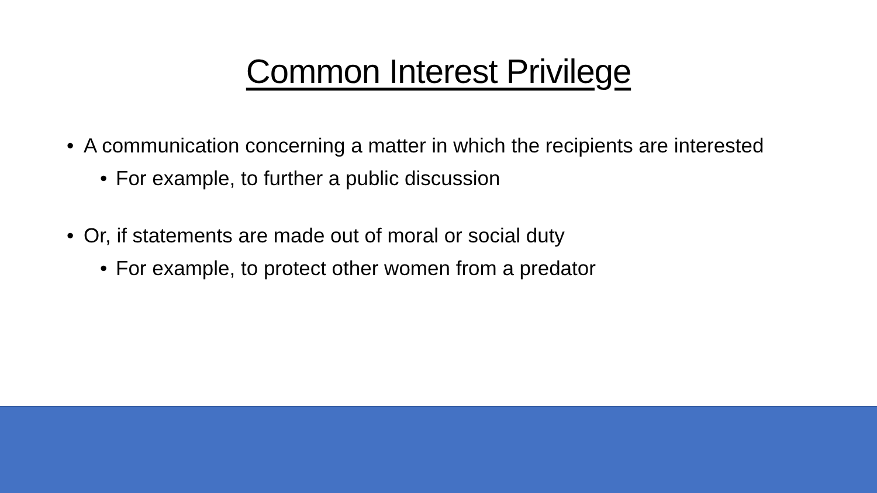Common Interest Privilege
• A communication concerning a matter in which the recipients are interested
• For example, to further a public discussion
• Or, if statements are made out of moral or social duty
• For example, to protect other women from a predator